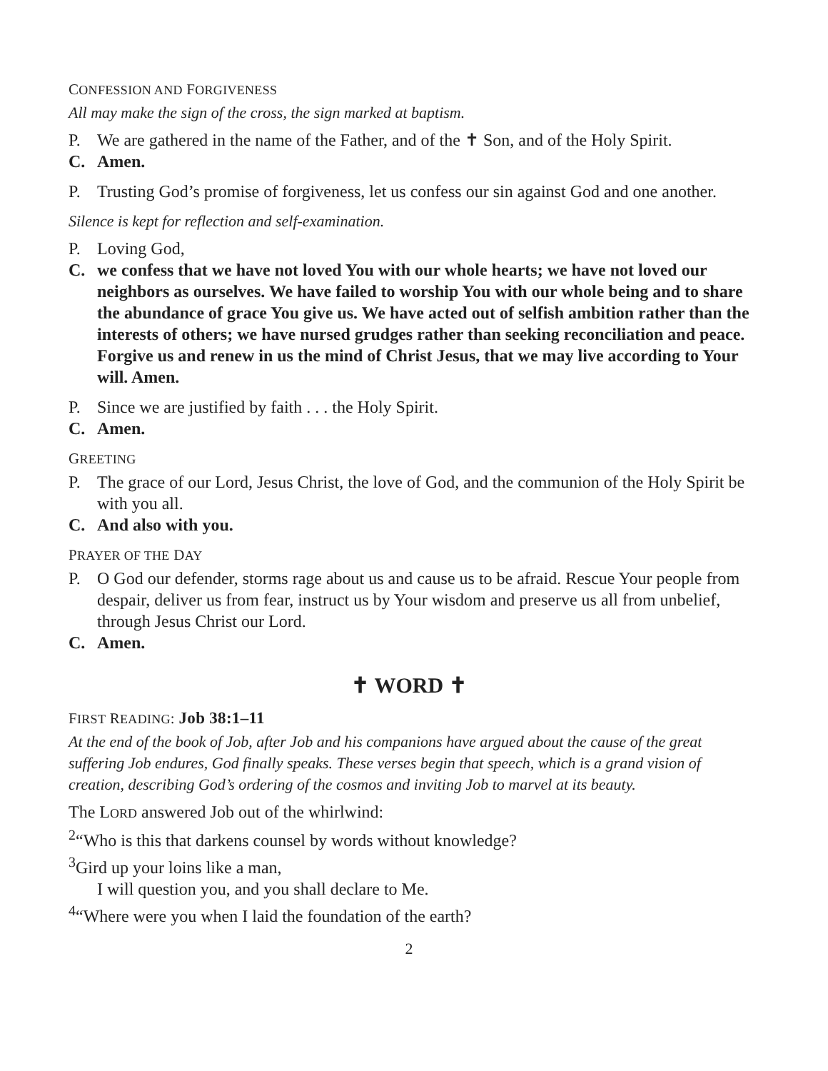CONFESSION AND FORGIVENESS
All may make the sign of the cross, the sign marked at baptism.
P. We are gathered in the name of the Father, and of the ✝ Son, and of the Holy Spirit.
C. Amen.
P. Trusting God’s promise of forgiveness, let us confess our sin against God and one another.
Silence is kept for reflection and self-examination.
P. Loving God,
C. we confess that we have not loved You with our whole hearts; we have not loved our neighbors as ourselves. We have failed to worship You with our whole being and to share the abundance of grace You give us. We have acted out of selfish ambition rather than the interests of others; we have nursed grudges rather than seeking reconciliation and peace. Forgive us and renew in us the mind of Christ Jesus, that we may live according to Your will. Amen.
P. Since we are justified by faith . . . the Holy Spirit.
C. Amen.
GREETING
P. The grace of our Lord, Jesus Christ, the love of God, and the communion of the Holy Spirit be with you all.
C. And also with you.
PRAYER OF THE DAY
P. O God our defender, storms rage about us and cause us to be afraid. Rescue Your people from despair, deliver us from fear, instruct us by Your wisdom and preserve us all from unbelief, through Jesus Christ our Lord.
C. Amen.
✝ WORD ✝
FIRST READING: Job 38:1–11
At the end of the book of Job, after Job and his companions have argued about the cause of the great suffering Job endures, God finally speaks. These verses begin that speech, which is a grand vision of creation, describing God’s ordering of the cosmos and inviting Job to marvel at its beauty.
The LORD answered Job out of the whirlwind:
<sup>2</sup> “Who is this that darkens counsel by words without knowledge?
<sup>3</sup> Gird up your loins like a man,
I will question you, and you shall declare to Me.
<sup>4</sup> “Where were you when I laid the foundation of the earth?
2